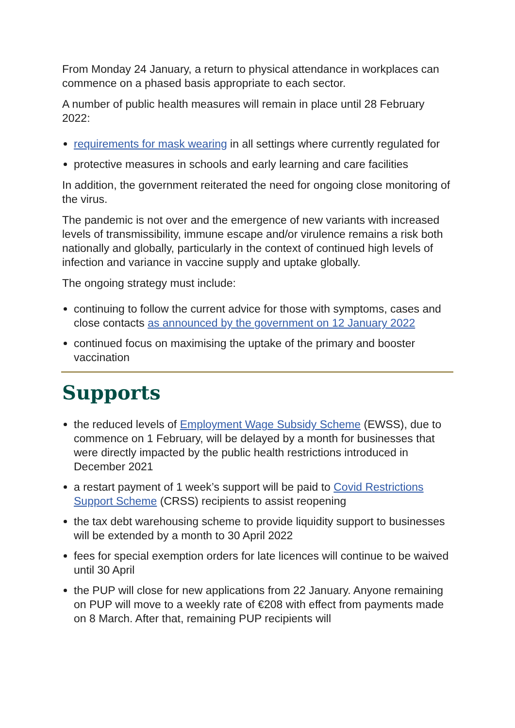From Monday 24 January, a return to physical attendance in workplaces can commence on a phased basis appropriate to each sector.
A number of public health measures will remain in place until 28 February 2022:
requirements for mask wearing in all settings where currently regulated for
protective measures in schools and early learning and care facilities
In addition, the government reiterated the need for ongoing close monitoring of the virus.
The pandemic is not over and the emergence of new variants with increased levels of transmissibility, immune escape and/or virulence remains a risk both nationally and globally, particularly in the context of continued high levels of infection and variance in vaccine supply and uptake globally.
The ongoing strategy must include:
continuing to follow the current advice for those with symptoms, cases and close contacts as announced by the government on 12 January 2022
continued focus on maximising the uptake of the primary and booster vaccination
Supports
the reduced levels of Employment Wage Subsidy Scheme (EWSS), due to commence on 1 February, will be delayed by a month for businesses that were directly impacted by the public health restrictions introduced in December 2021
a restart payment of 1 week’s support will be paid to Covid Restrictions Support Scheme (CRSS) recipients to assist reopening
the tax debt warehousing scheme to provide liquidity support to businesses will be extended by a month to 30 April 2022
fees for special exemption orders for late licences will continue to be waived until 30 April
the PUP will close for new applications from 22 January. Anyone remaining on PUP will move to a weekly rate of €208 with effect from payments made on 8 March. After that, remaining PUP recipients will